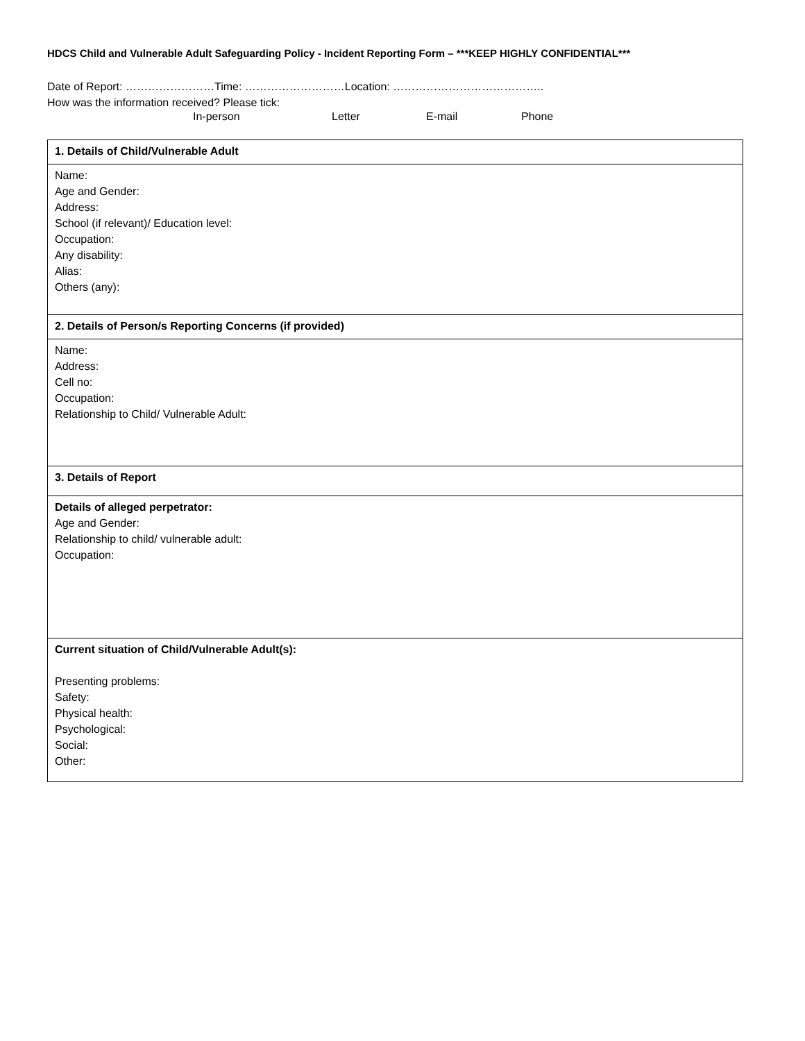HDCS Child and Vulnerable Adult Safeguarding Policy - Incident Reporting Form – ***KEEP HIGHLY CONFIDENTIAL***
Date of Report: ……………………Time: ………………………Location: …………………………………..
How was the information received? Please tick:
In-person Letter E-mail Phone
| 1. Details of Child/Vulnerable Adult |
| Name: Age and Gender: Address: School (if relevant)/ Education level: Occupation: Any disability: Alias: Others (any): |
| 2. Details of Person/s Reporting Concerns (if provided) |
| Name: Address: Cell no: Occupation: Relationship to Child/ Vulnerable Adult: |
| 3. Details of Report |
| Details of alleged perpetrator: Age and Gender: Relationship to child/ vulnerable adult: Occupation: |
| Current situation of Child/Vulnerable Adult(s): Presenting problems: Safety: Physical health: Psychological: Social: Other: |